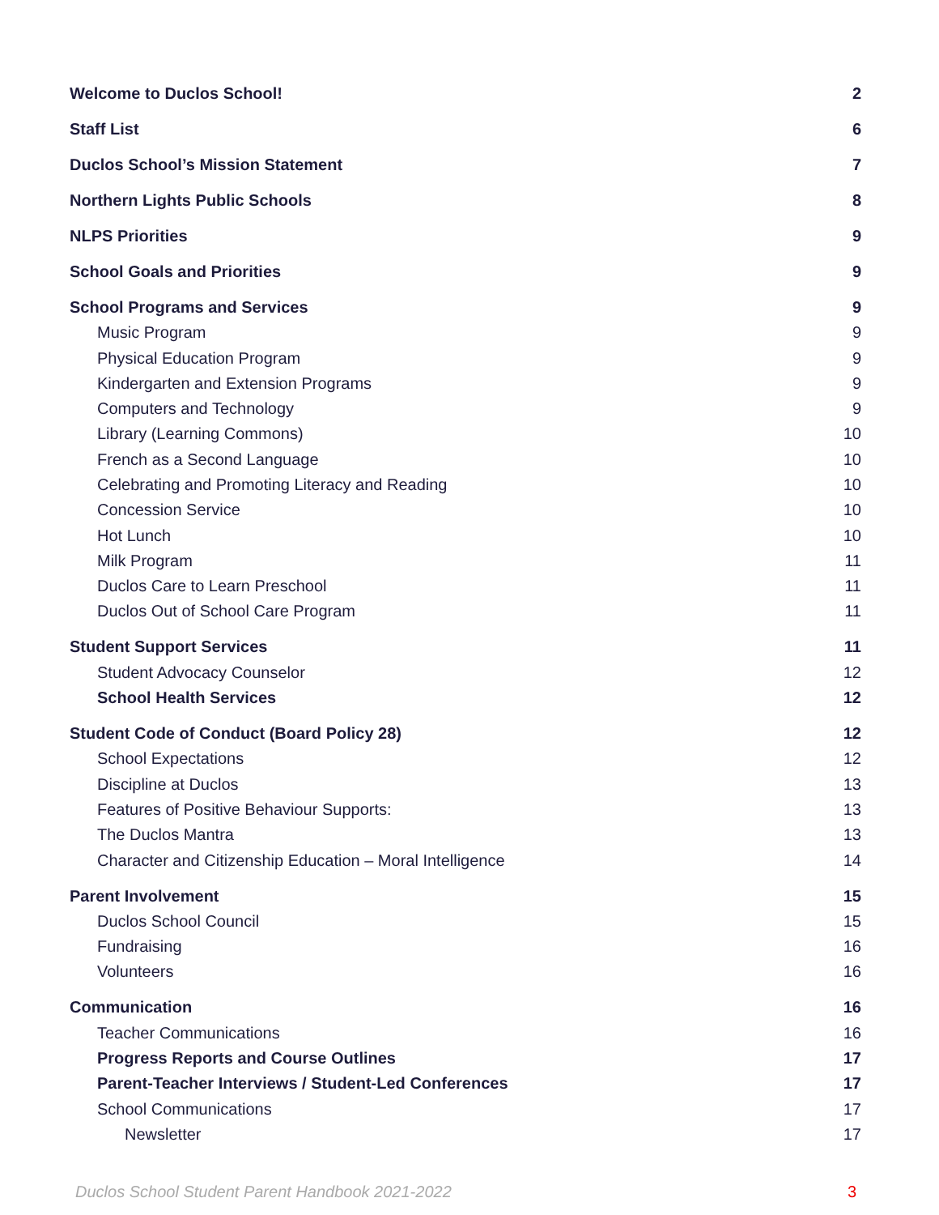Welcome to Duclos School! 2
Staff List 6
Duclos School’s Mission Statement 7
Northern Lights Public Schools 8
NLPS Priorities 9
School Goals and Priorities 9
School Programs and Services 9
Music Program 9
Physical Education Program 9
Kindergarten and Extension Programs 9
Computers and Technology 9
Library (Learning Commons) 10
French as a Second Language 10
Celebrating and Promoting Literacy and Reading 10
Concession Service 10
Hot Lunch 10
Milk Program 11
Duclos Care to Learn Preschool 11
Duclos Out of School Care Program 11
Student Support Services 11
Student Advocacy Counselor 12
School Health Services 12
Student Code of Conduct (Board Policy 28) 12
School Expectations 12
Discipline at Duclos 13
Features of Positive Behaviour Supports: 13
The Duclos Mantra 13
Character and Citizenship Education – Moral Intelligence 14
Parent Involvement 15
Duclos School Council 15
Fundraising 16
Volunteers 16
Communication 16
Teacher Communications 16
Progress Reports and Course Outlines 17
Parent-Teacher Interviews / Student-Led Conferences 17
School Communications 17
Newsletter 17
Duclos School Student Parent Handbook 2021-2022 3